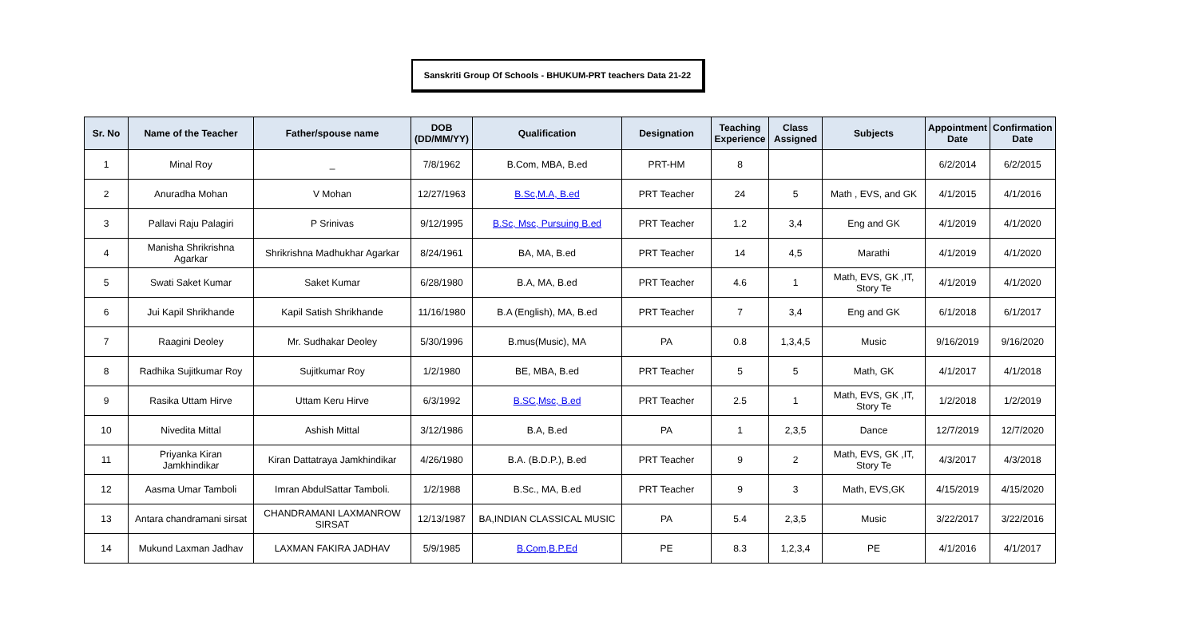Sanskriti Group Of Schools - BHUKUM-PRT teachers Data 21-22
| Sr. No | Name of the Teacher | Father/spouse name | DOB (DD/MM/YY) | Qualification | Designation | Teaching Experience | Class Assigned | Subjects | Appointment Date | Confirmation Date |
| --- | --- | --- | --- | --- | --- | --- | --- | --- | --- | --- |
| 1 | Minal Roy | _ | 7/8/1962 | B.Com, MBA, B.ed | PRT-HM | 8 | | | 6/2/2014 | 6/2/2015 |
| 2 | Anuradha Mohan | V Mohan | 12/27/1963 | B.Sc,M.A, B.ed | PRT Teacher | 24 | 5 | Math , EVS, and GK | 4/1/2015 | 4/1/2016 |
| 3 | Pallavi Raju Palagiri | P Srinivas | 9/12/1995 | B.Sc, Msc, Pursuing B.ed | PRT Teacher | 1.2 | 3,4 | Eng and GK | 4/1/2019 | 4/1/2020 |
| 4 | Manisha Shrikrishna Agarkar | Shrikrishna Madhukhar Agarkar | 8/24/1961 | BA, MA, B.ed | PRT Teacher | 14 | 4,5 | Marathi | 4/1/2019 | 4/1/2020 |
| 5 | Swati Saket Kumar | Saket Kumar | 6/28/1980 | B.A, MA, B.ed | PRT Teacher | 4.6 | 1 | Math, EVS, GK ,IT, Story Te | 4/1/2019 | 4/1/2020 |
| 6 | Jui Kapil Shrikhande | Kapil Satish Shrikhande | 11/16/1980 | B.A (English), MA, B.ed | PRT Teacher | 7 | 3,4 | Eng and GK | 6/1/2018 | 6/1/2017 |
| 7 | Raagini Deoley | Mr. Sudhakar Deoley | 5/30/1996 | B.mus(Music), MA | PA | 0.8 | 1,3,4,5 | Music | 9/16/2019 | 9/16/2020 |
| 8 | Radhika Sujitkumar Roy | Sujitkumar Roy | 1/2/1980 | BE, MBA, B.ed | PRT Teacher | 5 | 5 | Math, GK | 4/1/2017 | 4/1/2018 |
| 9 | Rasika Uttam Hirve | Uttam Keru Hirve | 6/3/1992 | B.SC,Msc, B.ed | PRT Teacher | 2.5 | 1 | Math, EVS, GK ,IT, Story Te | 1/2/2018 | 1/2/2019 |
| 10 | Nivedita Mittal | Ashish Mittal | 3/12/1986 | B.A, B.ed | PA | 1 | 2,3,5 | Dance | 12/7/2019 | 12/7/2020 |
| 11 | Priyanka Kiran Jamkhindikar | Kiran Dattatraya Jamkhindikar | 4/26/1980 | B.A. (B.D.P.), B.ed | PRT Teacher | 9 | 2 | Math, EVS, GK ,IT, Story Te | 4/3/2017 | 4/3/2018 |
| 12 | Aasma Umar Tamboli | Imran AbdulSattar Tamboli. | 1/2/1988 | B.Sc., MA, B.ed | PRT Teacher | 9 | 3 | Math, EVS,GK | 4/15/2019 | 4/15/2020 |
| 13 | Antara chandramani sirsat | CHANDRAMANI LAXMANROW SIRSAT | 12/13/1987 | BA,INDIAN CLASSICAL MUSIC | PA | 5.4 | 2,3,5 | Music | 3/22/2017 | 3/22/2016 |
| 14 | Mukund Laxman Jadhav | LAXMAN FAKIRA JADHAV | 5/9/1985 | B.Com,B.P.Ed | PE | 8.3 | 1,2,3,4 | PE | 4/1/2016 | 4/1/2017 |